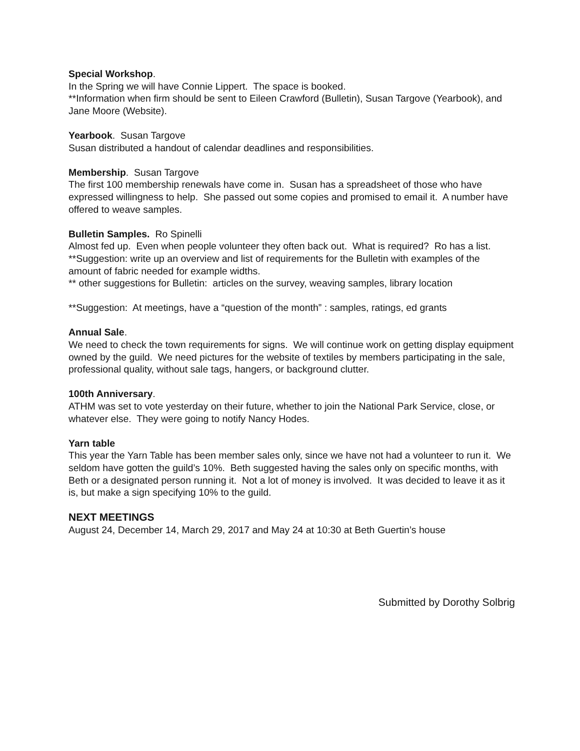Special Workshop.
In the Spring we will have Connie Lippert. The space is booked.
**Information when firm should be sent to Eileen Crawford (Bulletin), Susan Targove (Yearbook), and Jane Moore (Website).
Yearbook. Susan Targove
Susan distributed a handout of calendar deadlines and responsibilities.
Membership. Susan Targove
The first 100 membership renewals have come in. Susan has a spreadsheet of those who have expressed willingness to help. She passed out some copies and promised to email it. A number have offered to weave samples.
Bulletin Samples. Ro Spinelli
Almost fed up. Even when people volunteer they often back out. What is required? Ro has a list.
**Suggestion: write up an overview and list of requirements for the Bulletin with examples of the amount of fabric needed for example widths.
** other suggestions for Bulletin: articles on the survey, weaving samples, library location
**Suggestion: At meetings, have a “question of the month” : samples, ratings, ed grants
Annual Sale.
We need to check the town requirements for signs. We will continue work on getting display equipment owned by the guild. We need pictures for the website of textiles by members participating in the sale, professional quality, without sale tags, hangers, or background clutter.
100th Anniversary.
ATHM was set to vote yesterday on their future, whether to join the National Park Service, close, or whatever else. They were going to notify Nancy Hodes.
Yarn table
This year the Yarn Table has been member sales only, since we have not had a volunteer to run it. We seldom have gotten the guild’s 10%. Beth suggested having the sales only on specific months, with Beth or a designated person running it. Not a lot of money is involved. It was decided to leave it as it is, but make a sign specifying 10% to the guild.
NEXT MEETINGS
August 24, December 14, March 29, 2017 and May 24 at 10:30 at Beth Guertin’s house
Submitted by Dorothy Solbrig